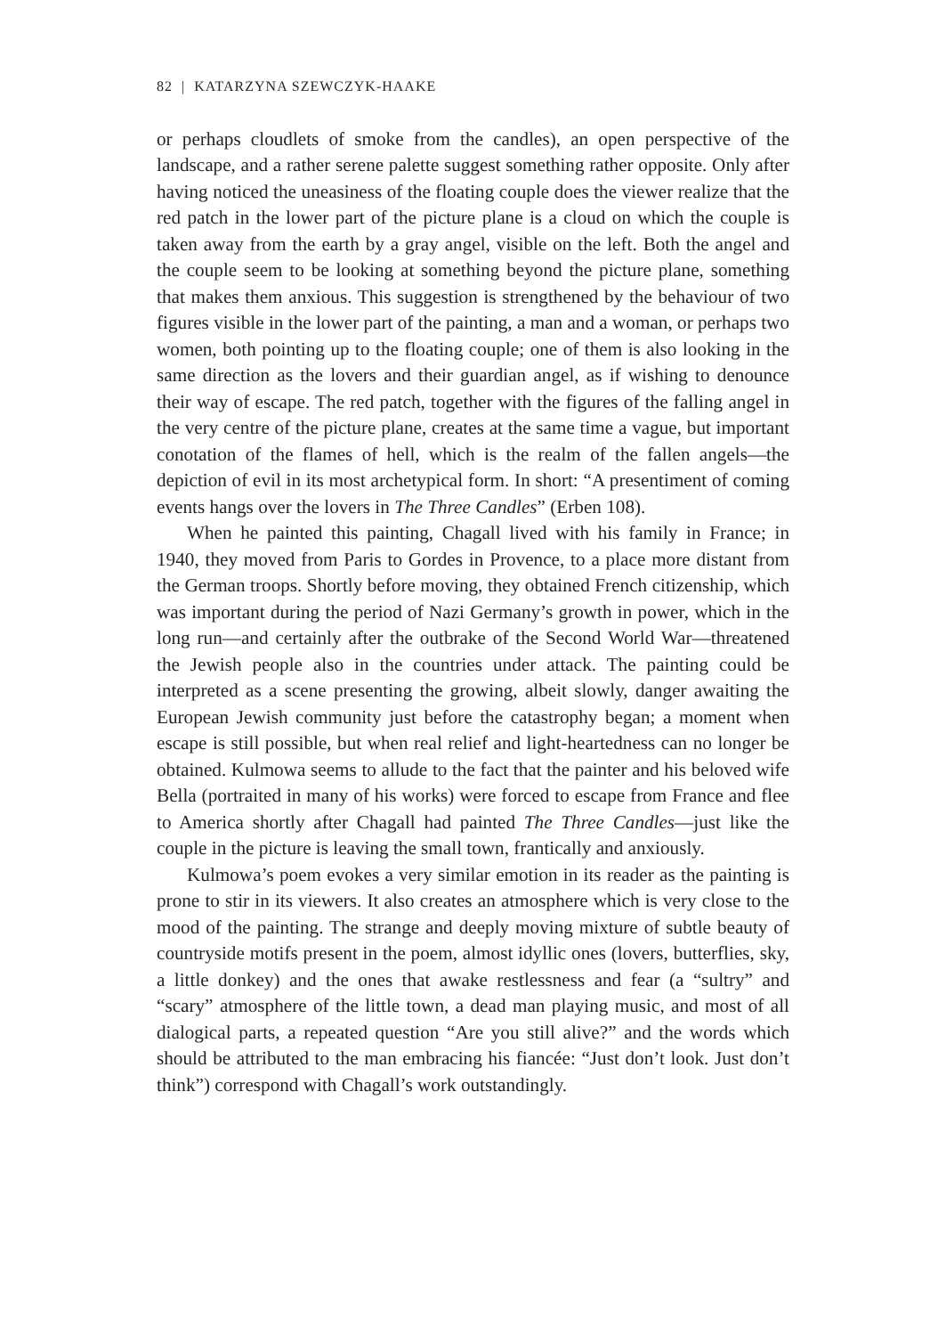82 | KATARZYNA SZEWCZYK-HAAKE
or perhaps cloudlets of smoke from the candles), an open perspective of the landscape, and a rather serene palette suggest something rather opposite. Only after having noticed the uneasiness of the floating couple does the viewer realize that the red patch in the lower part of the picture plane is a cloud on which the couple is taken away from the earth by a gray angel, visible on the left. Both the angel and the couple seem to be looking at something beyond the picture plane, something that makes them anxious. This suggestion is strengthened by the behaviour of two figures visible in the lower part of the painting, a man and a woman, or perhaps two women, both pointing up to the floating couple; one of them is also looking in the same direction as the lovers and their guardian angel, as if wishing to denounce their way of escape. The red patch, together with the figures of the falling angel in the very centre of the picture plane, creates at the same time a vague, but important conotation of the flames of hell, which is the realm of the fallen angels—the depiction of evil in its most archetypical form. In short: “A presentiment of coming events hangs over the lovers in The Three Candles” (Erben 108).
When he painted this painting, Chagall lived with his family in France; in 1940, they moved from Paris to Gordes in Provence, to a place more distant from the German troops. Shortly before moving, they obtained French citizenship, which was important during the period of Nazi Germany’s growth in power, which in the long run—and certainly after the outbrake of the Second World War—threatened the Jewish people also in the countries under attack. The painting could be interpreted as a scene presenting the growing, albeit slowly, danger awaiting the European Jewish community just before the catastrophy began; a moment when escape is still possible, but when real relief and light-heartedness can no longer be obtained. Kulmowa seems to allude to the fact that the painter and his beloved wife Bella (portraited in many of his works) were forced to escape from France and flee to America shortly after Chagall had painted The Three Candles—just like the couple in the picture is leaving the small town, frantically and anxiously.
Kulmowa’s poem evokes a very similar emotion in its reader as the painting is prone to stir in its viewers. It also creates an atmosphere which is very close to the mood of the painting. The strange and deeply moving mixture of subtle beauty of countryside motifs present in the poem, almost idyllic ones (lovers, butterflies, sky, a little donkey) and the ones that awake restlessness and fear (a “sultry” and “scary” atmosphere of the little town, a dead man playing music, and most of all dialogical parts, a repeated question “Are you still alive?” and the words which should be attributed to the man embracing his fiancée: “Just don’t look. Just don’t think”) correspond with Chagall’s work outstandingly.